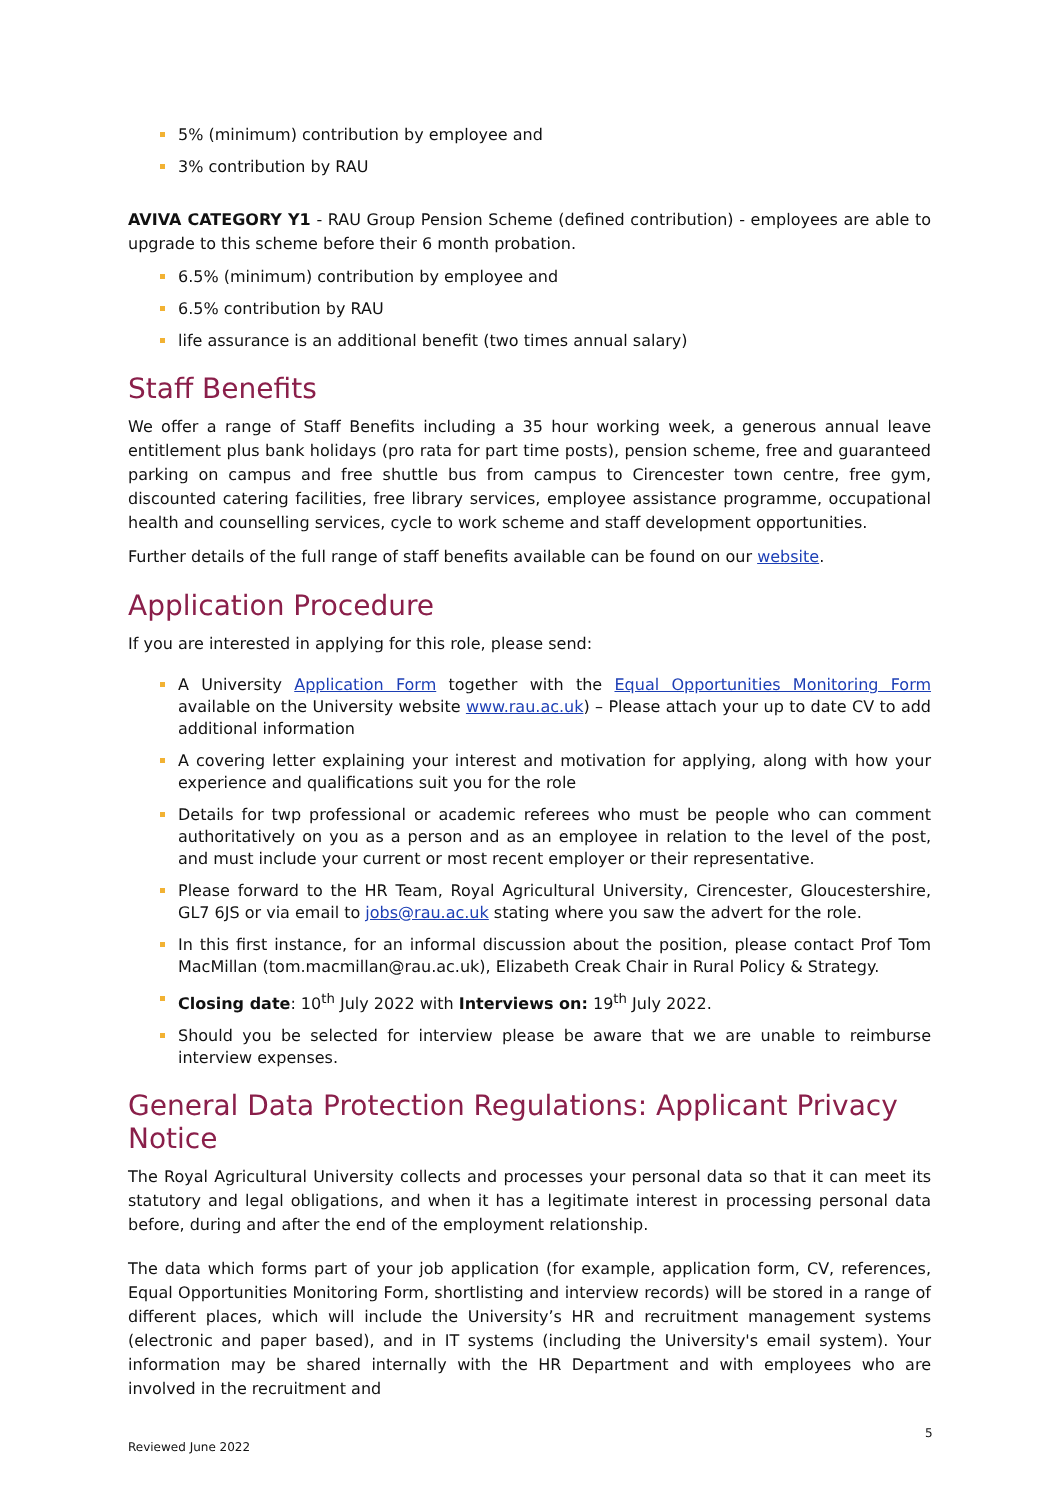5% (minimum) contribution by employee and
3% contribution by RAU
AVIVA CATEGORY Y1 - RAU Group Pension Scheme (defined contribution) - employees are able to upgrade to this scheme before their 6 month probation.
6.5% (minimum) contribution by employee and
6.5% contribution by RAU
life assurance is an additional benefit (two times annual salary)
Staff Benefits
We offer a range of Staff Benefits including a 35 hour working week, a generous annual leave entitlement plus bank holidays (pro rata for part time posts), pension scheme, free and guaranteed parking on campus and free shuttle bus from campus to Cirencester town centre, free gym, discounted catering facilities, free library services, employee assistance programme, occupational health and counselling services, cycle to work scheme and staff development opportunities.
Further details of the full range of staff benefits available can be found on our website.
Application Procedure
If you are interested in applying for this role, please send:
A University Application Form together with the Equal Opportunities Monitoring Form available on the University website www.rau.ac.uk) – Please attach your up to date CV to add additional information
A covering letter explaining your interest and motivation for applying, along with how your experience and qualifications suit you for the role
Details for twp professional or academic referees who must be people who can comment authoritatively on you as a person and as an employee in relation to the level of the post, and must include your current or most recent employer or their representative.
Please forward to the HR Team, Royal Agricultural University, Cirencester, Gloucestershire, GL7 6JS or via email to jobs@rau.ac.uk stating where you saw the advert for the role.
In this first instance, for an informal discussion about the position, please contact Prof Tom MacMillan (tom.macmillan@rau.ac.uk), Elizabeth Creak Chair in Rural Policy & Strategy.
Closing date: 10<sup>th</sup> July 2022 with Interviews on: 19<sup>th</sup> July 2022.
Should you be selected for interview please be aware that we are unable to reimburse interview expenses.
General Data Protection Regulations: Applicant Privacy Notice
The Royal Agricultural University collects and processes your personal data so that it can meet its statutory and legal obligations, and when it has a legitimate interest in processing personal data before, during and after the end of the employment relationship.
The data which forms part of your job application (for example, application form, CV, references, Equal Opportunities Monitoring Form, shortlisting and interview records) will be stored in a range of different places, which will include the University’s HR and recruitment management systems (electronic and paper based), and in IT systems (including the University's email system). Your information may be shared internally with the HR Department and with employees who are involved in the recruitment and
5
Reviewed June 2022